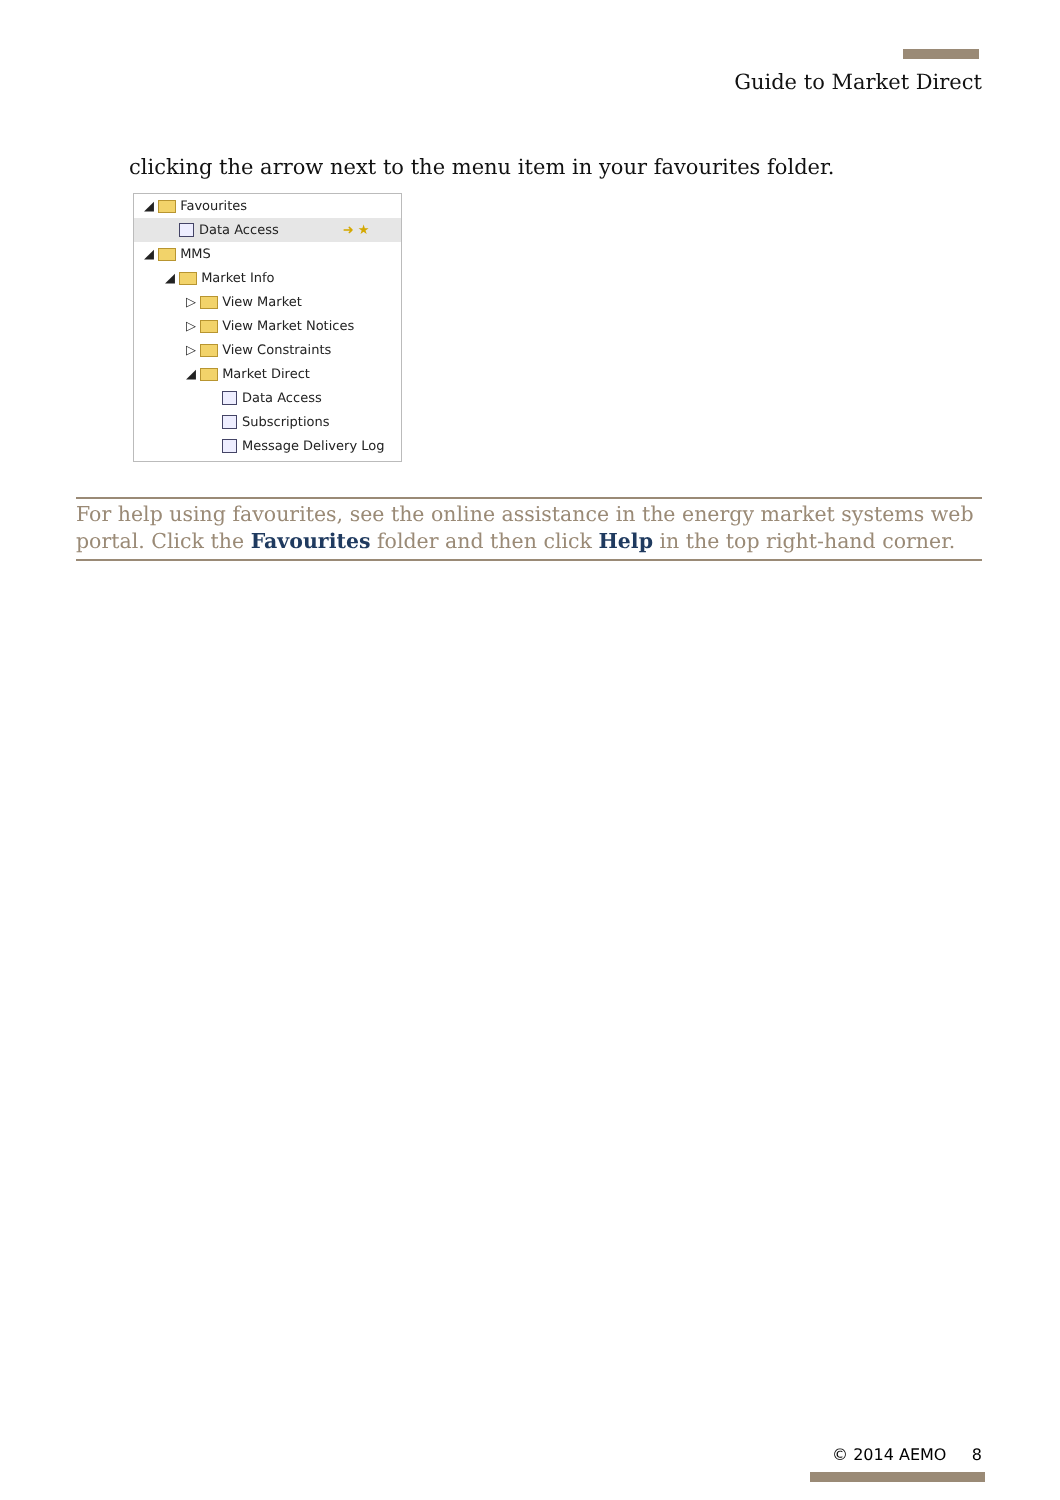Guide to Market Direct
clicking the arrow next to the menu item in your favourites folder.
◢ Favourites
Data Access ➜ ★
◢ MMS
◢ Market Info
▷ View Market
▷ View Market Notices
▷ View Constraints
◢ Market Direct
Data Access
Subscriptions
Message Delivery Log
For help using favourites, see the online assistance in the energy market systems web portal. Click the Favourites folder and then click Help in the top right-hand corner.
© 2014 AEMO 8